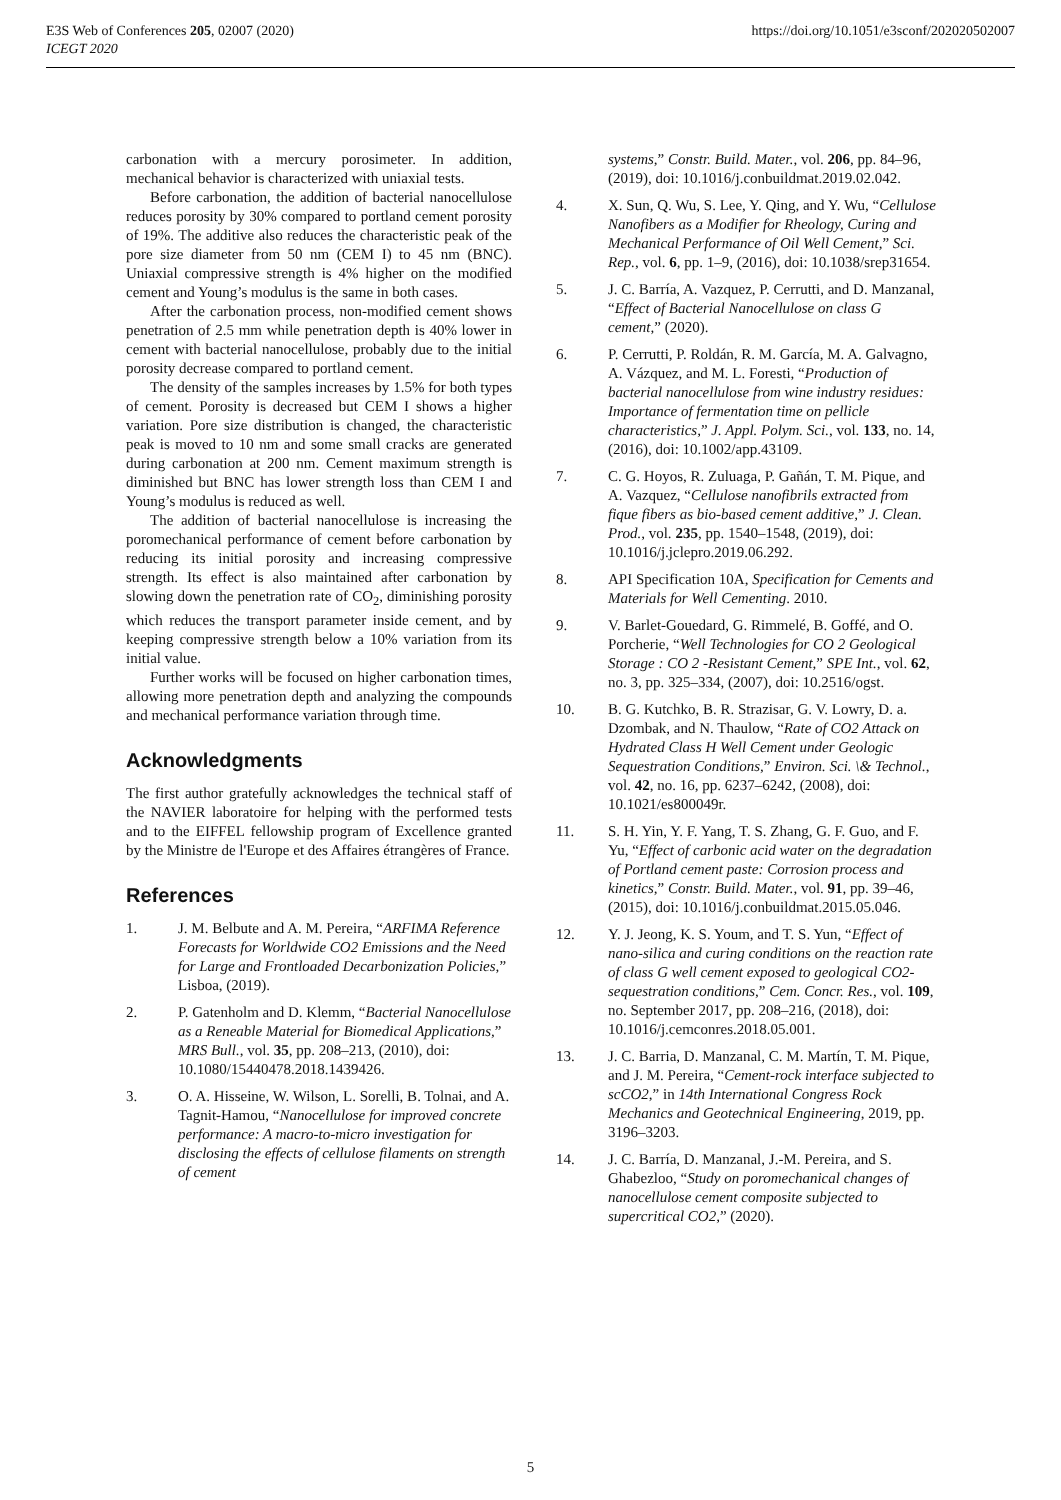E3S Web of Conferences 205, 02007 (2020)
ICEGT 2020
https://doi.org/10.1051/e3sconf/202020502007
carbonation with a mercury porosimeter. In addition, mechanical behavior is characterized with uniaxial tests.
Before carbonation, the addition of bacterial nanocellulose reduces porosity by 30% compared to portland cement porosity of 19%. The additive also reduces the characteristic peak of the pore size diameter from 50 nm (CEM I) to 45 nm (BNC). Uniaxial compressive strength is 4% higher on the modified cement and Young’s modulus is the same in both cases.
After the carbonation process, non-modified cement shows penetration of 2.5 mm while penetration depth is 40% lower in cement with bacterial nanocellulose, probably due to the initial porosity decrease compared to portland cement.
The density of the samples increases by 1.5% for both types of cement. Porosity is decreased but CEM I shows a higher variation. Pore size distribution is changed, the characteristic peak is moved to 10 nm and some small cracks are generated during carbonation at 200 nm. Cement maximum strength is diminished but BNC has lower strength loss than CEM I and Young’s modulus is reduced as well.
The addition of bacterial nanocellulose is increasing the poromechanical performance of cement before carbonation by reducing its initial porosity and increasing compressive strength. Its effect is also maintained after carbonation by slowing down the penetration rate of CO<sub>2</sub>, diminishing porosity which reduces the transport parameter inside cement, and by keeping compressive strength below a 10% variation from its initial value.
Further works will be focused on higher carbonation times, allowing more penetration depth and analyzing the compounds and mechanical performance variation through time.
Acknowledgments
The first author gratefully acknowledges the technical staff of the NAVIER laboratoire for helping with the performed tests and to the EIFFEL fellowship program of Excellence granted by the Ministre de l'Europe et des Affaires étrangères of France.
References
1. J. M. Belbute and A. M. Pereira, “ARFIMA Reference Forecasts for Worldwide CO2 Emissions and the Need for Large and Frontloaded Decarbonization Policies,” Lisboa, (2019).
2. P. Gatenholm and D. Klemm, “Bacterial Nanocellulose as a Reneable Material for Biomedical Applications,” MRS Bull., vol. 35, pp. 208–213, (2010), doi: 10.1080/15440478.2018.1439426.
3. O. A. Hisseine, W. Wilson, L. Sorelli, B. Tolnai, and A. Tagnit-Hamou, “Nanocellulose for improved concrete performance: A macro-to-micro investigation for disclosing the effects of cellulose filaments on strength of cement
systems,” Constr. Build. Mater., vol. 206, pp. 84–96, (2019), doi: 10.1016/j.conbuildmat.2019.02.042.
4. X. Sun, Q. Wu, S. Lee, Y. Qing, and Y. Wu, “Cellulose Nanofibers as a Modifier for Rheology, Curing and Mechanical Performance of Oil Well Cement,” Sci. Rep., vol. 6, pp. 1–9, (2016), doi: 10.1038/srep31654.
5. J. C. Barría, A. Vazquez, P. Cerrutti, and D. Manzanal, “Effect of Bacterial Nanocellulose on class G cement,” (2020).
6. P. Cerrutti, P. Roldán, R. M. García, M. A. Galvagno, A. Vázquez, and M. L. Foresti, “Production of bacterial nanocellulose from wine industry residues: Importance of fermentation time on pellicle characteristics,” J. Appl. Polym. Sci., vol. 133, no. 14, (2016), doi: 10.1002/app.43109.
7. C. G. Hoyos, R. Zuluaga, P. Gañán, T. M. Pique, and A. Vazquez, “Cellulose nanofibrils extracted from fique fibers as bio-based cement additive,” J. Clean. Prod., vol. 235, pp. 1540–1548, (2019), doi: 10.1016/j.jclepro.2019.06.292.
8. API Specification 10A, Specification for Cements and Materials for Well Cementing. 2010.
9. V. Barlet-Gouedard, G. Rimmelé, B. Goffé, and O. Porcherie, “Well Technologies for CO 2 Geological Storage : CO 2 -Resistant Cement,” SPE Int., vol. 62, no. 3, pp. 325–334, (2007), doi: 10.2516/ogst.
10. B. G. Kutchko, B. R. Strazisar, G. V. Lowry, D. a. Dzombak, and N. Thaulow, “Rate of CO2 Attack on Hydrated Class H Well Cement under Geologic Sequestration Conditions,” Environ. Sci. \& Technol., vol. 42, no. 16, pp. 6237–6242, (2008), doi: 10.1021/es800049r.
11. S. H. Yin, Y. F. Yang, T. S. Zhang, G. F. Guo, and F. Yu, “Effect of carbonic acid water on the degradation of Portland cement paste: Corrosion process and kinetics,” Constr. Build. Mater., vol. 91, pp. 39–46, (2015), doi: 10.1016/j.conbuildmat.2015.05.046.
12. Y. J. Jeong, K. S. Youm, and T. S. Yun, “Effect of nano-silica and curing conditions on the reaction rate of class G well cement exposed to geological CO2-sequestration conditions,” Cem. Concr. Res., vol. 109, no. September 2017, pp. 208–216, (2018), doi: 10.1016/j.cemconres.2018.05.001.
13. J. C. Barria, D. Manzanal, C. M. Martín, T. M. Pique, and J. M. Pereira, “Cement-rock interface subjected to scCO2,” in 14th International Congress Rock Mechanics and Geotechnical Engineering, 2019, pp. 3196–3203.
14. J. C. Barría, D. Manzanal, J.-M. Pereira, and S. Ghabezloo, “Study on poromechanical changes of nanocellulose cement composite subjected to supercritical CO2,” (2020).
5